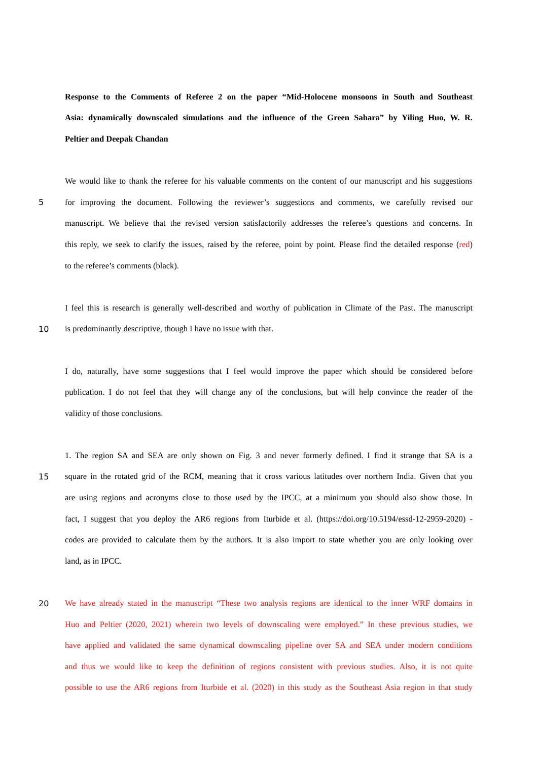Response to the Comments of Referee 2 on the paper “Mid-Holocene monsoons in South and Southeast
Asia: dynamically downscaled simulations and the influence of the Green Sahara” by Yiling Huo, W. R.
Peltier and Deepak Chandan
We would like to thank the referee for his valuable comments on the content of our manuscript and his suggestions
5 for improving the document. Following the reviewer’s suggestions and comments, we carefully revised our
manuscript. We believe that the revised version satisfactorily addresses the referee’s questions and concerns. In
this reply, we seek to clarify the issues, raised by the referee, point by point. Please find the detailed response (red)
to the referee’s comments (black).
I feel this is research is generally well-described and worthy of publication in Climate of the Past. The manuscript
10 is predominantly descriptive, though I have no issue with that.
I do, naturally, have some suggestions that I feel would improve the paper which should be considered before
publication. I do not feel that they will change any of the conclusions, but will help convince the reader of the
validity of those conclusions.
1. The region SA and SEA are only shown on Fig. 3 and never formerly defined. I find it strange that SA is a
15 square in the rotated grid of the RCM, meaning that it cross various latitudes over northern India. Given that you
are using regions and acronyms close to those used by the IPCC, at a minimum you should also show those. In
fact, I suggest that you deploy the AR6 regions from Iturbide et al. (https://doi.org/10.5194/essd-12-2959-2020) -
codes are provided to calculate them by the authors. It is also import to state whether you are only looking over
land, as in IPCC.
20 We have already stated in the manuscript “These two analysis regions are identical to the inner WRF domains in
Huo and Peltier (2020, 2021) wherein two levels of downscaling were employed.” In these previous studies, we
have applied and validated the same dynamical downscaling pipeline over SA and SEA under modern conditions
and thus we would like to keep the definition of regions consistent with previous studies. Also, it is not quite
possible to use the AR6 regions from Iturbide et al. (2020) in this study as the Southeast Asia region in that study